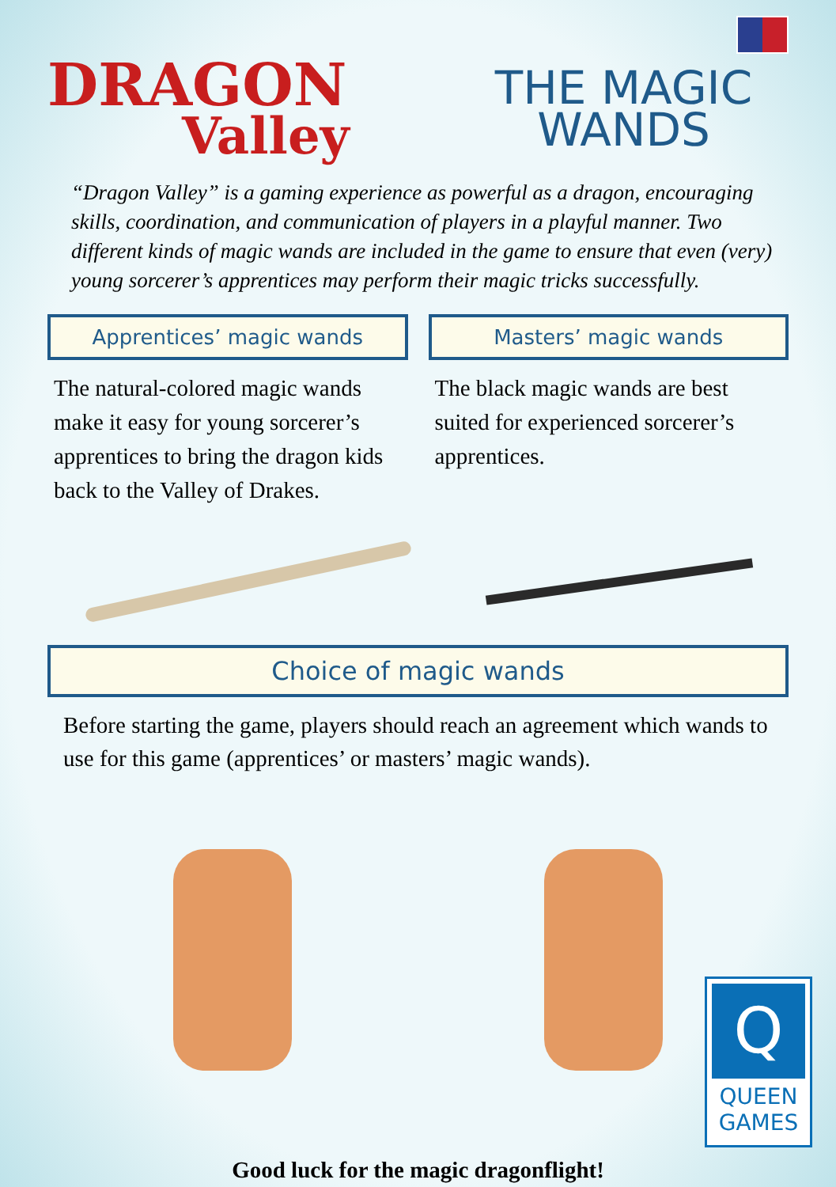DRAGON
Valley
THE MAGIC
WANDS
“Dragon Valley” is a gaming experience as powerful as a dragon, encouraging skills, coordination, and communication of players in a playful manner. Two different kinds of magic wands are included in the game to ensure that even (very) young sorcerer’s apprentices may perform their magic tricks successfully.
Apprentices’ magic wands
The natural-colored magic wands make it easy for young sorcerer’s apprentices to bring the dragon kids back to the Valley of Drakes.
Masters’ magic wands
The black magic wands are best suited for experienced sorcerer’s apprentices.
Choice of magic wands
Before starting the game, players should reach an agreement which wands to use for this game (apprentices’ or masters’ magic wands).
Good luck for the magic dragonflight!
Q
QUEEN
GAMES